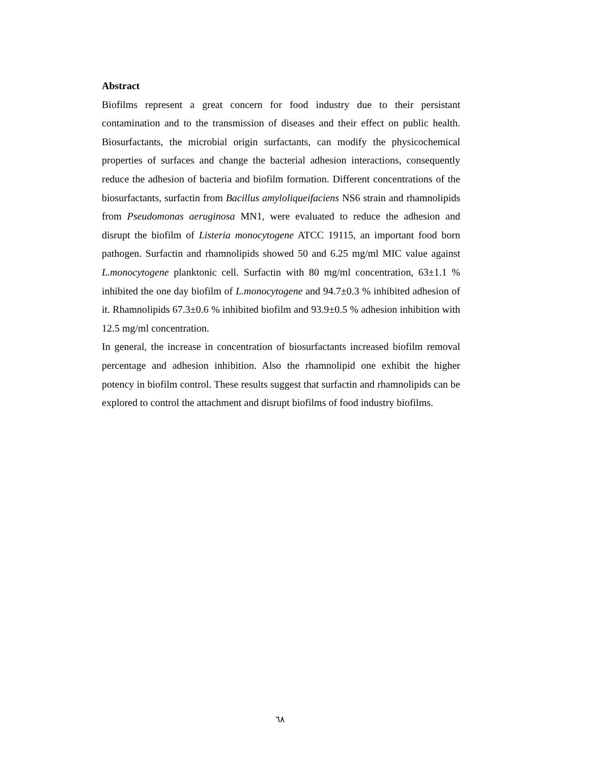Abstract
Biofilms represent a great concern for food industry due to their persistant contamination and to the transmission of diseases and their effect on public health. Biosurfactants, the microbial origin surfactants, can modify the physicochemical properties of surfaces and change the bacterial adhesion interactions, consequently reduce the adhesion of bacteria and biofilm formation. Different concentrations of the biosurfactants, surfactin from Bacillus amyloliqueifaciens NS6 strain and rhamnolipids from Pseudomonas aeruginosa MN1, were evaluated to reduce the adhesion and disrupt the biofilm of Listeria monocytogene ATCC 19115, an important food born pathogen. Surfactin and rhamnolipids showed 50 and 6.25 mg/ml MIC value against L.monocytogene planktonic cell. Surfactin with 80 mg/ml concentration, 63±1.1 % inhibited the one day biofilm of L.monocytogene and 94.7±0.3 % inhibited adhesion of it. Rhamnolipids 67.3±0.6 % inhibited biofilm and 93.9±0.5 % adhesion inhibition with 12.5 mg/ml concentration.
In general, the increase in concentration of biosurfactants increased biofilm removal percentage and adhesion inhibition. Also the rhamnolipid one exhibit the higher potency in biofilm control. These results suggest that surfactin and rhamnolipids can be explored to control the attachment and disrupt biofilms of food industry biofilms.
٦٨